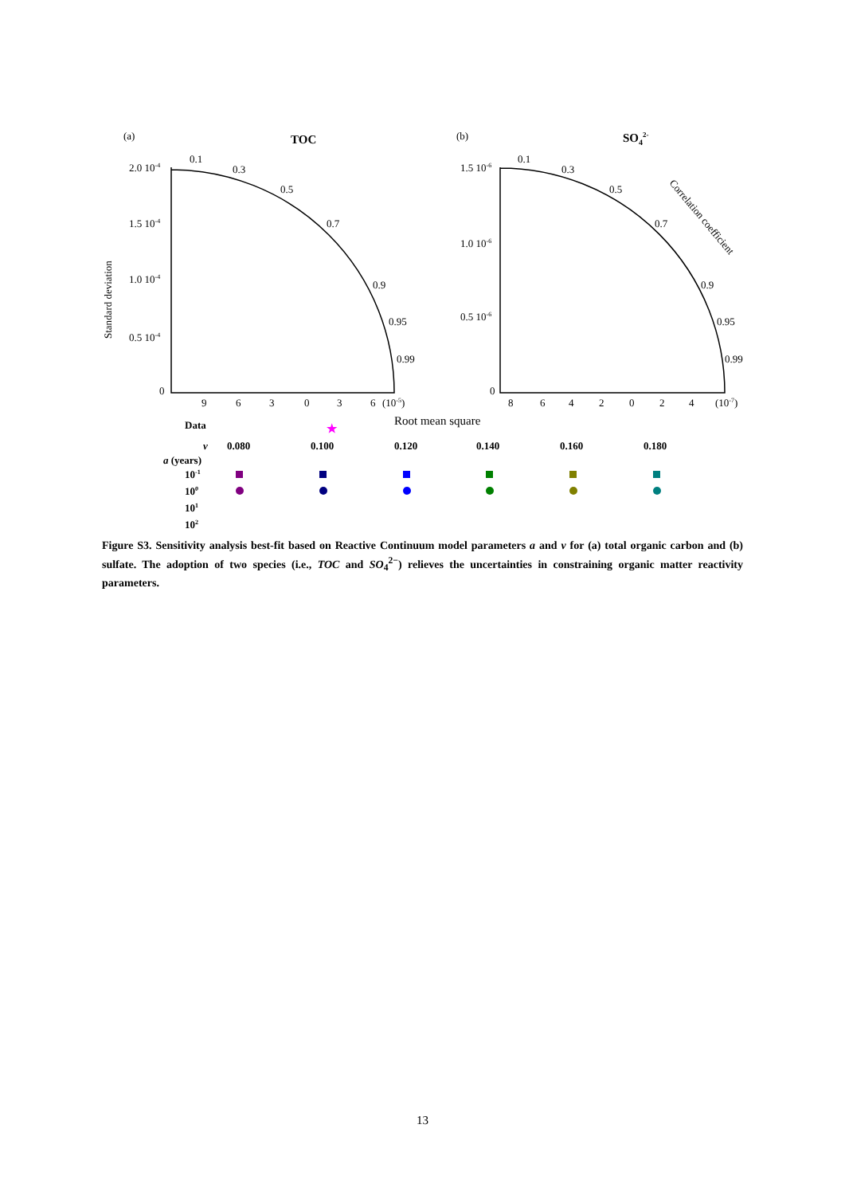(a)
TOC
(b)
SO42-
Standard deviation
2.0 10-4
1.5 10-4
1.0 10-4
0.5 10-4
0
1.5 10-6
1.0 10-6
0.5 10-6
0
0.1
0.3
0.5
0.7
0.9
0.95
0.99
0.1
0.3
0.5
0.7
0.9
0.95
0.99
Correlation coefficient
9
6
3
0
3
6
(10-5)
8
6
4
2
0
2
4
(10-7)
Root mean square
Data
★
v
0.080
0.100
0.120
0.140
0.160
0.180
a (years)
10-1
100
101
102
Figure S3. Sensitivity analysis best-fit based on Reactive Continuum model parameters a and v for (a) total organic carbon and (b) sulfate. The adoption of two species (i.e., TOC and SO<sub>4</sub><sup>2−</sup>) relieves the uncertainties in constraining organic matter reactivity parameters.
13